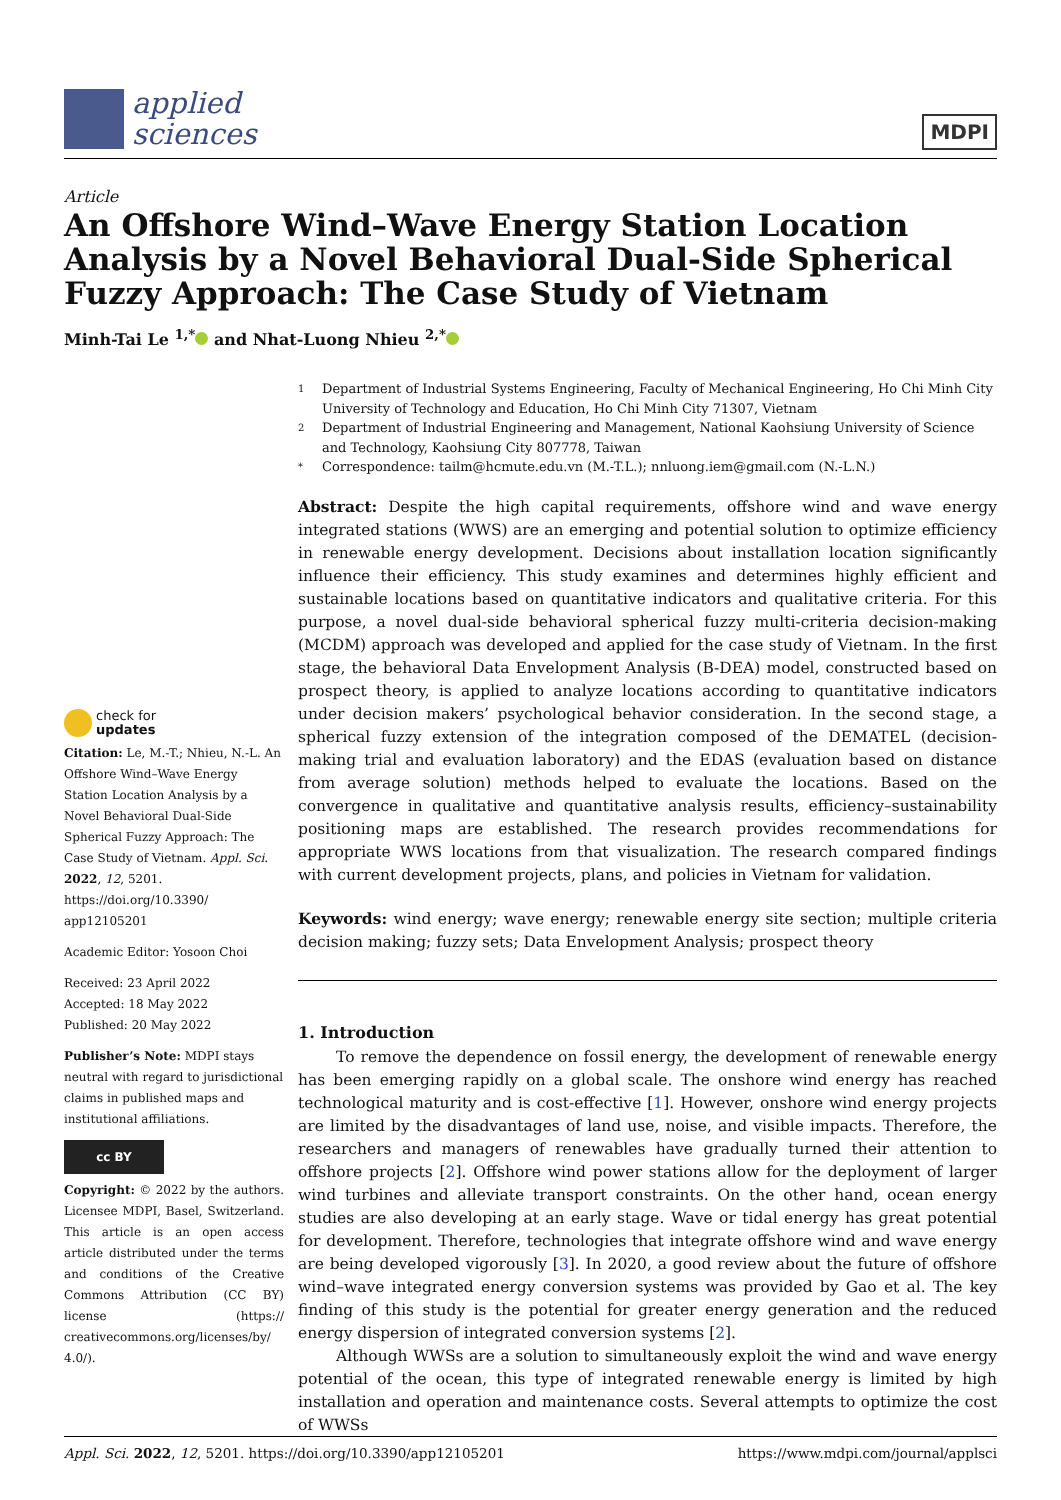applied
sciences
MDPI
Article
An Offshore Wind–Wave Energy Station Location Analysis by a Novel Behavioral Dual-Side Spherical Fuzzy Approach: The Case Study of Vietnam
Minh-Tai Le <sup>1,*</sup> and Nhat-Luong Nhieu <sup>2,*</sup>
check for
updates
Citation: Le, M.-T.; Nhieu, N.-L. An Offshore Wind–Wave Energy Station Location Analysis by a Novel Behavioral Dual-Side Spherical Fuzzy Approach: The Case Study of Vietnam. Appl. Sci. 2022, 12, 5201. https://doi.org/10.3390/ app12105201
Academic Editor: Yosoon Choi
Received: 23 April 2022
Accepted: 18 May 2022
Published: 20 May 2022
Publisher’s Note: MDPI stays neutral with regard to jurisdictional claims in published maps and institutional affiliations.
cc BY
Copyright: © 2022 by the authors. Licensee MDPI, Basel, Switzerland. This article is an open access article distributed under the terms and conditions of the Creative Commons Attribution (CC BY) license (https:// creativecommons.org/licenses/by/ 4.0/).
1 Department of Industrial Systems Engineering, Faculty of Mechanical Engineering, Ho Chi Minh City University of Technology and Education, Ho Chi Minh City 71307, Vietnam
2 Department of Industrial Engineering and Management, National Kaohsiung University of Science and Technology, Kaohsiung City 807778, Taiwan
* Correspondence: tailm@hcmute.edu.vn (M.-T.L.); nnluong.iem@gmail.com (N.-L.N.)
Abstract: Despite the high capital requirements, offshore wind and wave energy integrated stations (WWS) are an emerging and potential solution to optimize efficiency in renewable energy development. Decisions about installation location significantly influence their efficiency. This study examines and determines highly efficient and sustainable locations based on quantitative indicators and qualitative criteria. For this purpose, a novel dual-side behavioral spherical fuzzy multi-criteria decision-making (MCDM) approach was developed and applied for the case study of Vietnam. In the first stage, the behavioral Data Envelopment Analysis (B-DEA) model, constructed based on prospect theory, is applied to analyze locations according to quantitative indicators under decision makers’ psychological behavior consideration. In the second stage, a spherical fuzzy extension of the integration composed of the DEMATEL (decision-making trial and evaluation laboratory) and the EDAS (evaluation based on distance from average solution) methods helped to evaluate the locations. Based on the convergence in qualitative and quantitative analysis results, efficiency–sustainability positioning maps are established. The research provides recommendations for appropriate WWS locations from that visualization. The research compared findings with current development projects, plans, and policies in Vietnam for validation.
Keywords: wind energy; wave energy; renewable energy site section; multiple criteria decision making; fuzzy sets; Data Envelopment Analysis; prospect theory
1. Introduction
To remove the dependence on fossil energy, the development of renewable energy has been emerging rapidly on a global scale. The onshore wind energy has reached technological maturity and is cost-effective [1]. However, onshore wind energy projects are limited by the disadvantages of land use, noise, and visible impacts. Therefore, the researchers and managers of renewables have gradually turned their attention to offshore projects [2]. Offshore wind power stations allow for the deployment of larger wind turbines and alleviate transport constraints. On the other hand, ocean energy studies are also developing at an early stage. Wave or tidal energy has great potential for development. Therefore, technologies that integrate offshore wind and wave energy are being developed vigorously [3]. In 2020, a good review about the future of offshore wind–wave integrated energy conversion systems was provided by Gao et al. The key finding of this study is the potential for greater energy generation and the reduced energy dispersion of integrated conversion systems [2].
Although WWSs are a solution to simultaneously exploit the wind and wave energy potential of the ocean, this type of integrated renewable energy is limited by high installation and operation and maintenance costs. Several attempts to optimize the cost of WWSs
Appl. Sci. 2022, 12, 5201. https://doi.org/10.3390/app12105201 https://www.mdpi.com/journal/applsci